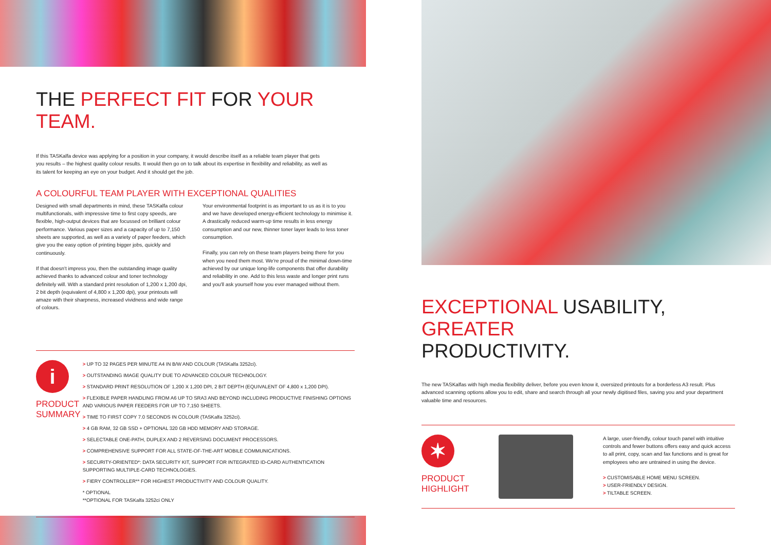THE PERFECT FIT FOR YOUR TEAM.
If this TASKalfa device was applying for a position in your company, it would describe itself as a reliable team player that gets you results – the highest quality colour results. It would then go on to talk about its expertise in flexibility and reliability, as well as its talent for keeping an eye on your budget. And it should get the job.
A COLOURFUL TEAM PLAYER WITH EXCEPTIONAL QUALITIES
Designed with small departments in mind, these TASKalfa colour multifunctionals, with impressive time to first copy speeds, are flexible, high-output devices that are focussed on brilliant colour performance. Various paper sizes and a capacity of up to 7,150 sheets are supported, as well as a variety of paper feeders, which give you the easy option of printing bigger jobs, quickly and continuously.
If that doesn't impress you, then the outstanding image quality achieved thanks to advanced colour and toner technology definitely will. With a standard print resolution of 1,200 x 1,200 dpi, 2 bit depth (equivalent of 4,800 x 1,200 dpi), your printouts will amaze with their sharpness, increased vividness and wide range of colours.
Your environmental footprint is as important to us as it is to you and we have developed energy-efficient technology to minimise it. A drastically reduced warm-up time results in less energy consumption and our new, thinner toner layer leads to less toner consumption.
Finally, you can rely on these team players being there for you when you need them most. We're proud of the minimal down-time achieved by our unique long-life components that offer durability and reliability in one. Add to this less waste and longer print runs and you'll ask yourself how you ever managed without them.
i
PRODUCT
SUMMARY
> UP TO 32 PAGES PER MINUTE A4 IN B/W AND COLOUR (TASKalfa 3252ci).
> OUTSTANDING IMAGE QUALITY DUE TO ADVANCED COLOUR TECHNOLOGY.
> STANDARD PRINT RESOLUTION OF 1,200 X 1,200 DPI, 2 BIT DEPTH (EQUIVALENT OF 4,800 x 1,200 DPI).
> FLEXIBLE PAPER HANDLING FROM A6 UP TO SRA3 AND BEYOND INCLUDING PRODUCTIVE FINISHING OPTIONS AND VARIOUS PAPER FEEDERS FOR UP TO 7,150 SHEETS.
> TIME TO FIRST COPY 7.0 SECONDS IN COLOUR (TASKalfa 3252ci).
> 4 GB RAM, 32 GB SSD + OPTIONAL 320 GB HDD MEMORY AND STORAGE.
> SELECTABLE ONE-PATH, DUPLEX AND 2 REVERSING DOCUMENT PROCESSORS.
> COMPREHENSIVE SUPPORT FOR ALL STATE-OF-THE-ART MOBILE COMMUNICATIONS.
> SECURITY-ORIENTED*: DATA SECURITY KIT, SUPPORT FOR INTEGRATED ID-CARD AUTHENTICATION SUPPORTING MULTIPLE-CARD TECHNOLOGIES.
> FIERY CONTROLLER** FOR HIGHEST PRODUCTIVITY AND COLOUR QUALITY.
* OPTIONAL
**OPTIONAL FOR TASKalfa 3252ci ONLY
EXCEPTIONAL USABILITY, GREATER
PRODUCTIVITY.
The new TASKalfas with high media flexibility deliver, before you even know it, oversized printouts for a borderless A3 result. Plus advanced scanning options allow you to edit, share and search through all your newly digitised files, saving you and your department valuable time and resources.
✶
PRODUCT
HIGHLIGHT
A large, user-friendly, colour touch panel with intuitive controls and fewer buttons offers easy and quick access to all print, copy, scan and fax functions and is great for employees who are untrained in using the device.
> CUSTOMISABLE HOME MENU SCREEN.
> USER-FRIENDLY DESIGN.
> TILTABLE SCREEN.